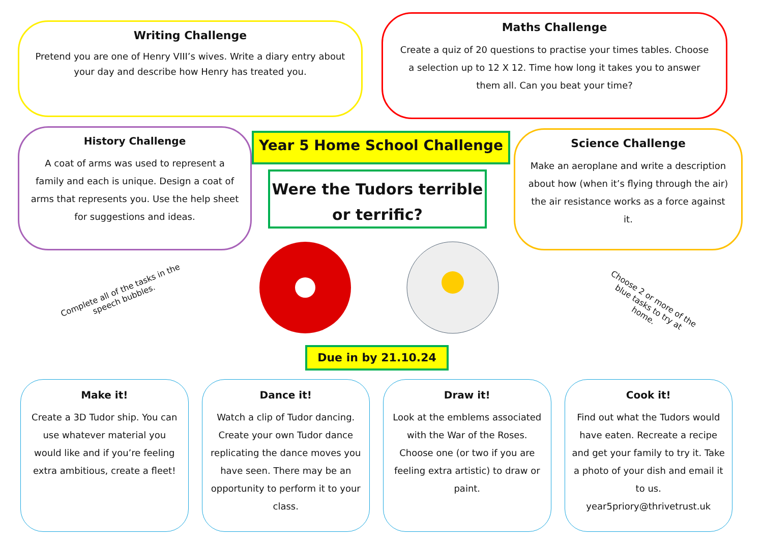Writing Challenge
Pretend you are one of Henry VIII’s wives. Write a diary entry about your day and describe how Henry has treated you.
Maths Challenge
Create a quiz of 20 questions to practise your times tables. Choose a selection up to 12 X 12. Time how long it takes you to answer them all. Can you beat your time?
History Challenge
A coat of arms was used to represent a family and each is unique. Design a coat of arms that represents you. Use the help sheet for suggestions and ideas.
Year 5 Home School Challenge
Were the Tudors terrible or terrific?
Science Challenge
Make an aeroplane and write a description about how (when it’s flying through the air) the air resistance works as a force against it.
Complete all of the tasks in the speech bubbles.
Choose 2 or more of the blue tasks to try at home.
Due in by 21.10.24
Make it!
Create a 3D Tudor ship. You can use whatever material you would like and if you’re feeling extra ambitious, create a fleet!
Dance it!
Watch a clip of Tudor dancing. Create your own Tudor dance replicating the dance moves you have seen. There may be an opportunity to perform it to your class.
Draw it!
Look at the emblems associated with the War of the Roses. Choose one (or two if you are feeling extra artistic) to draw or paint.
Cook it!
Find out what the Tudors would have eaten. Recreate a recipe and get your family to try it. Take a photo of your dish and email it to us. year5priory@thrivetrust.uk